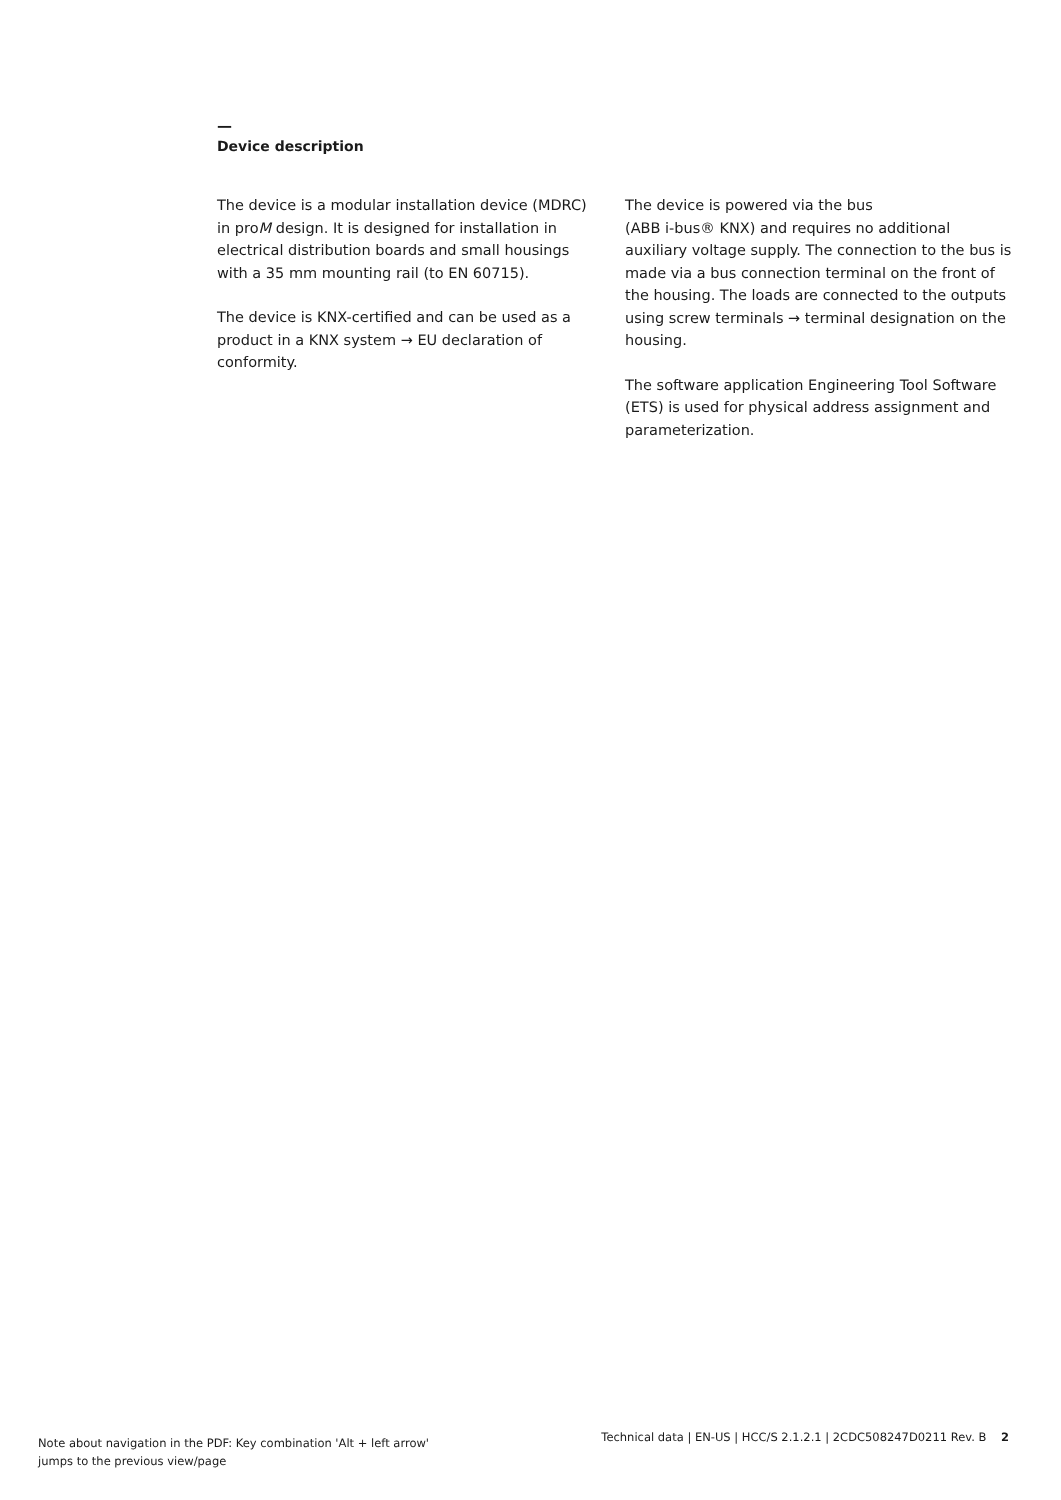—
Device description
The device is a modular installation device (MDRC) in proM design. It is designed for installation in electrical distribution boards and small housings with a 35 mm mounting rail (to EN 60715).
The device is KNX-certified and can be used as a product in a KNX system → EU declaration of conformity.
The device is powered via the bus
(ABB i-bus® KNX) and requires no additional auxiliary voltage supply. The connection to the bus is made via a bus connection terminal on the front of the housing. The loads are connected to the outputs using screw terminals → terminal designation on the housing.
The software application Engineering Tool Software (ETS) is used for physical address assignment and parameterization.
Note about navigation in the PDF: Key combination 'Alt + left arrow'
jumps to the previous view/page
Technical data | EN-US | HCC/S 2.1.2.1 | 2CDC508247D0211 Rev. B 2